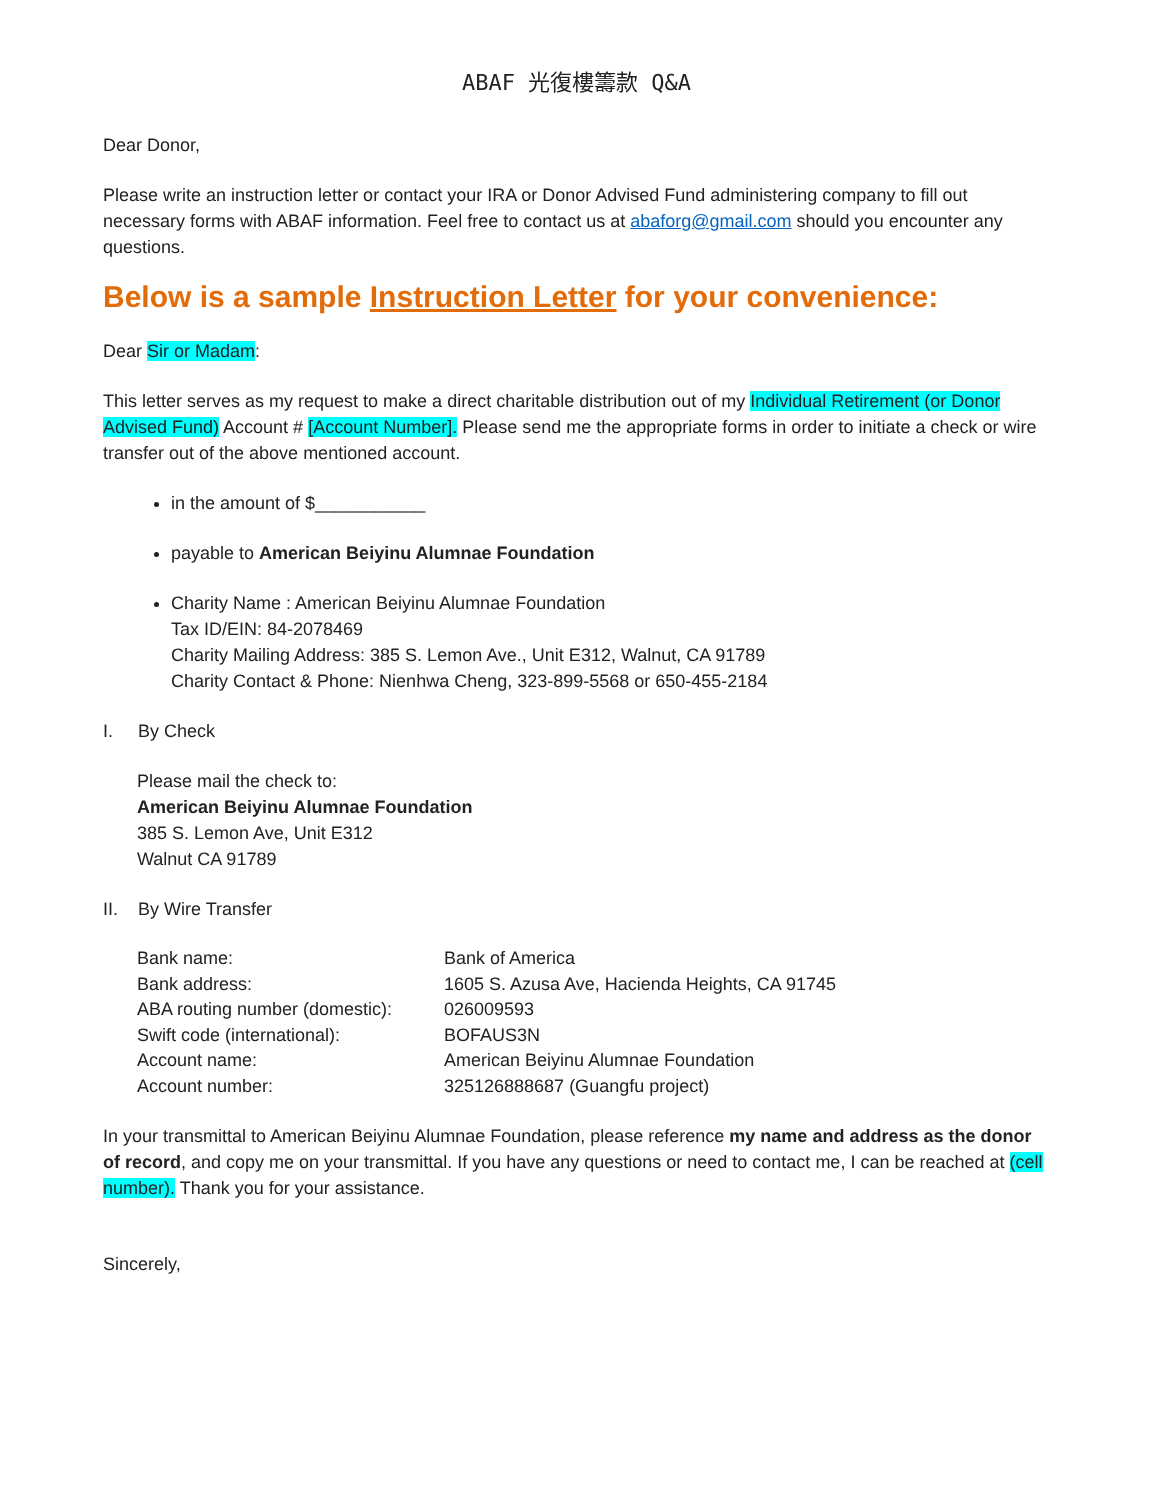ABAF 光復樓籌款 Q&A
Dear Donor,
Please write an instruction letter or contact your IRA or Donor Advised Fund administering company to fill out necessary forms with ABAF information. Feel free to contact us at abaforg@gmail.com should you encounter any questions.
Below is a sample Instruction Letter for your convenience:
Dear Sir or Madam:
This letter serves as my request to make a direct charitable distribution out of my Individual Retirement (or Donor Advised Fund) Account # [Account Number]. Please send me the appropriate forms in order to initiate a check or wire transfer out of the above mentioned account.
in the amount of $___________
payable to American Beiyinu Alumnae Foundation
Charity Name : American Beiyinu Alumnae Foundation
Tax ID/EIN: 84-2078469
Charity Mailing Address: 385 S. Lemon Ave., Unit E312, Walnut, CA 91789
Charity Contact & Phone: Nienhwa Cheng, 323-899-5568 or 650-455-2184
I. By Check
Please mail the check to:
American Beiyinu Alumnae Foundation
385 S. Lemon Ave, Unit E312
Walnut CA 91789
II. By Wire Transfer
| Bank name: | Bank of America |
| Bank address: | 1605 S. Azusa Ave, Hacienda Heights, CA 91745 |
| ABA routing number (domestic): | 026009593 |
| Swift code (international): | BOFAUS3N |
| Account name: | American Beiyinu Alumnae Foundation |
| Account number: | 325126888687 (Guangfu project) |
In your transmittal to American Beiyinu Alumnae Foundation, please reference my name and address as the donor of record, and copy me on your transmittal. If you have any questions or need to contact me, I can be reached at (cell number). Thank you for your assistance.
Sincerely,